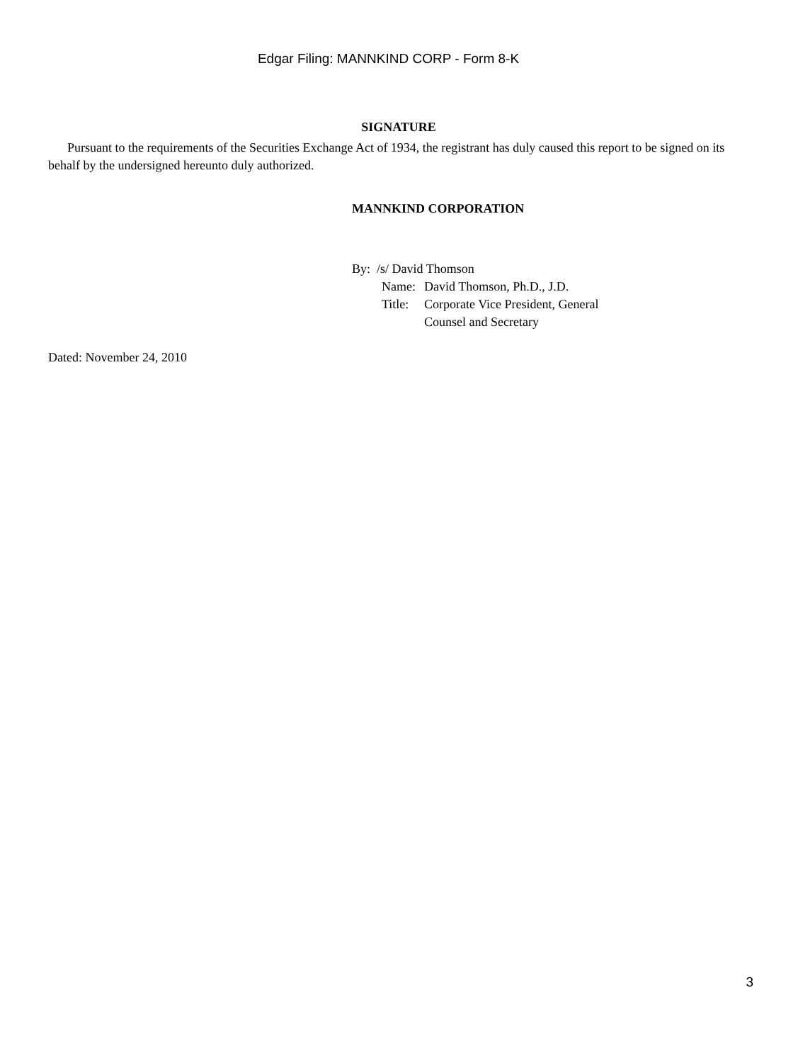Edgar Filing: MANNKIND CORP - Form 8-K
SIGNATURE
Pursuant to the requirements of the Securities Exchange Act of 1934, the registrant has duly caused this report to be signed on its behalf by the undersigned hereunto duly authorized.
MANNKIND CORPORATION
By: /s/ David Thomson
| Name: | David Thomson, Ph.D., J.D. |
| Title: | Corporate Vice President, General Counsel and Secretary |
Dated: November 24, 2010
3